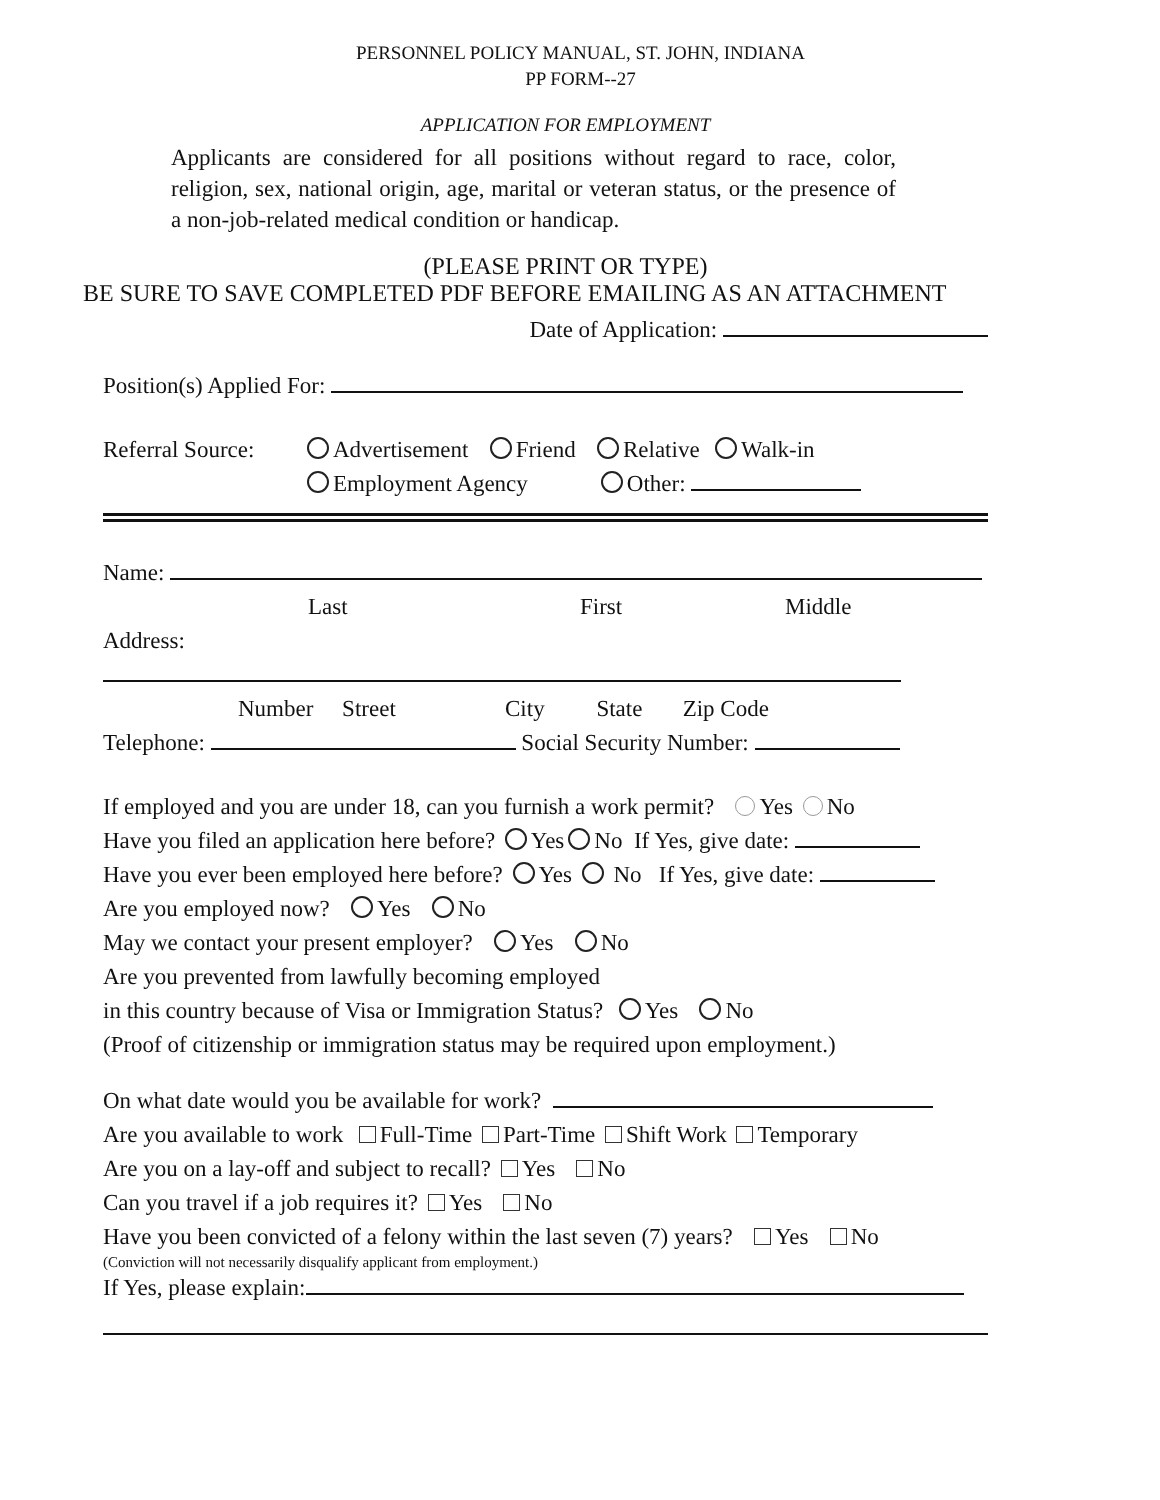PERSONNEL POLICY MANUAL, ST. JOHN, INDIANA
PP FORM--27
APPLICATION FOR EMPLOYMENT
Applicants are considered for all positions without regard to race, color, religion, sex, national origin, age, marital or veteran status, or the presence of a non-job-related medical condition or handicap.
(PLEASE PRINT OR TYPE)
BE SURE TO SAVE COMPLETED PDF BEFORE EMAILING AS AN ATTACHMENT
Date of Application:
Position(s) Applied For:
Referral Source: Advertisement Friend Relative Walk-in
Employment Agency Other:
Name:
Last First Middle
Address:
Number Street City State Zip Code
Telephone: Social Security Number:
If employed and you are under 18, can you furnish a work permit? Yes No
Have you filed an application here before? Yes No If Yes, give date:
Have you ever been employed here before? Yes No If Yes, give date:
Are you employed now? Yes No
May we contact your present employer? Yes No
Are you prevented from lawfully becoming employed
in this country because of Visa or Immigration Status? Yes No
(Proof of citizenship or immigration status may be required upon employment.)
On what date would you be available for work?
Are you available to work Full-Time Part-Time Shift Work Temporary
Are you on a lay-off and subject to recall? Yes No
Can you travel if a job requires it? Yes No
Have you been convicted of a felony within the last seven (7) years? Yes No
(Conviction will not necessarily disqualify applicant from employment.)
If Yes, please explain: